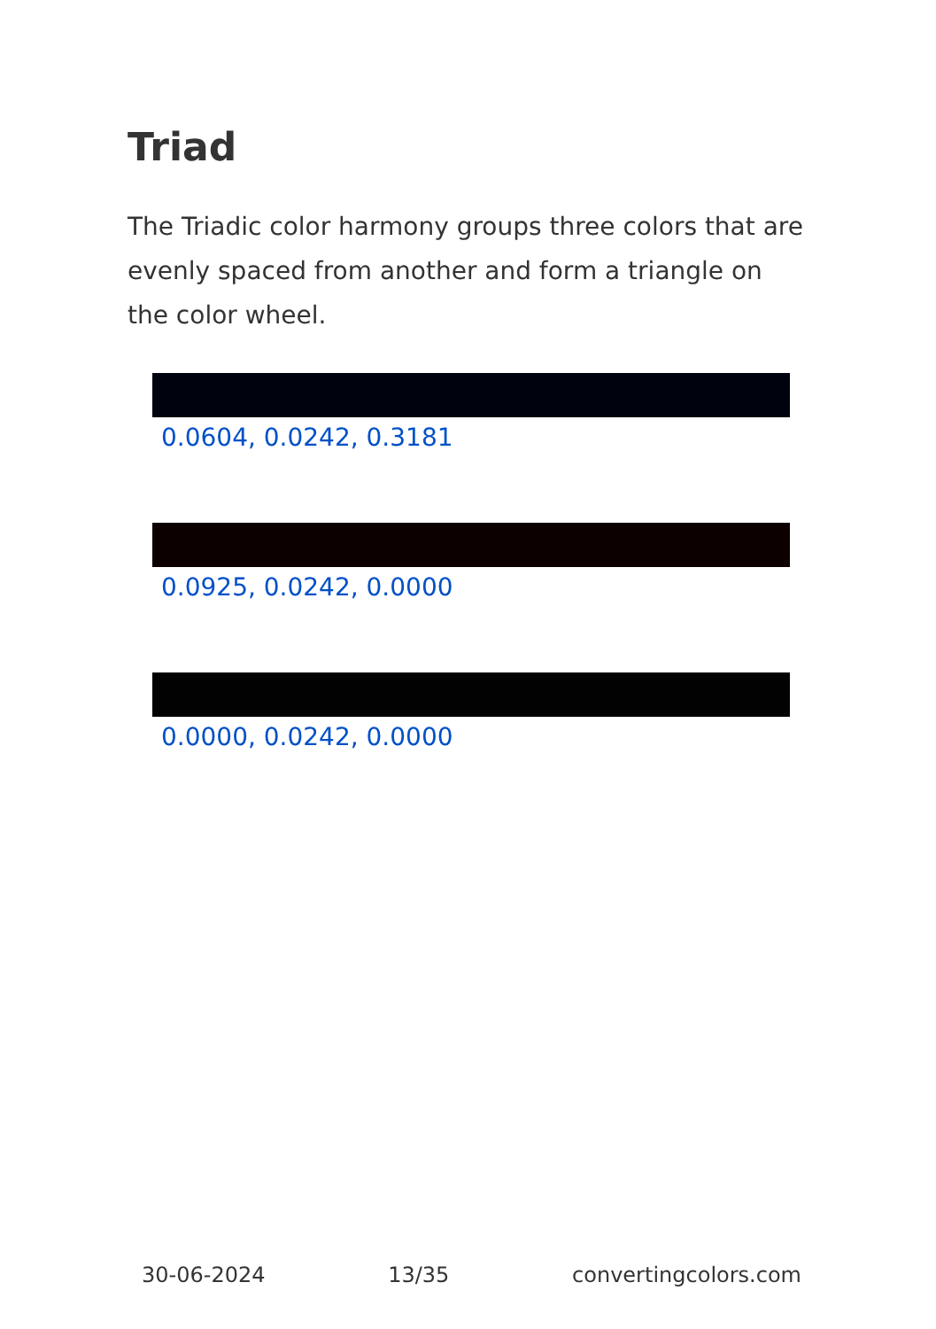Triad
The Triadic color harmony groups three colors that are evenly spaced from another and form a triangle on the color wheel.
0.0604, 0.0242, 0.3181
0.0925, 0.0242, 0.0000
0.0000, 0.0242, 0.0000
30-06-2024 13/35 convertingcolors.com